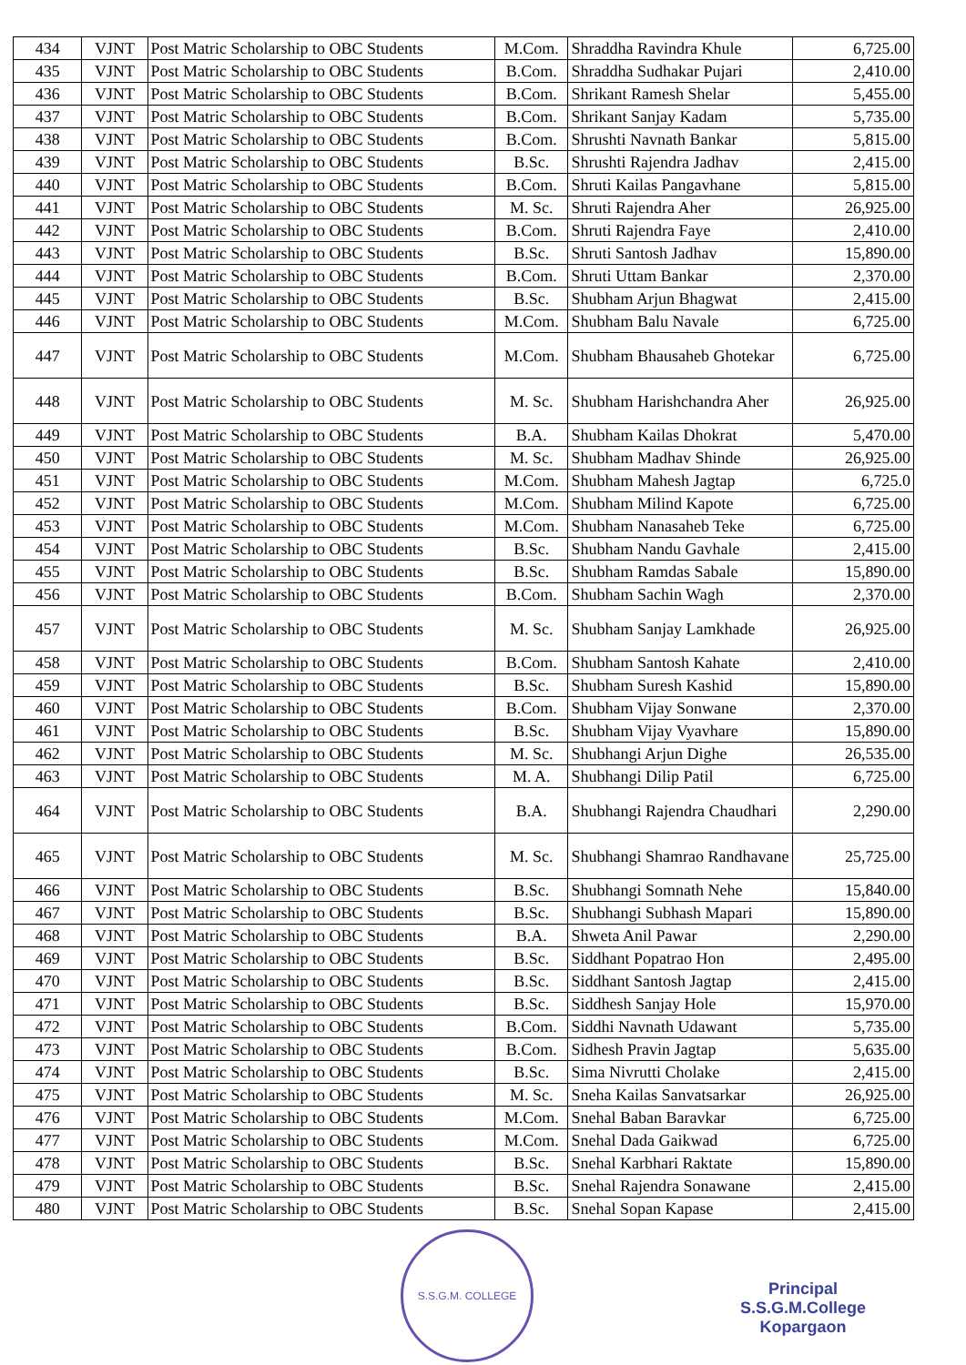| 434 | VJNT | Post Matric Scholarship to OBC Students | M.Com. | Shraddha Ravindra Khule | 6,725.00 |
| 435 | VJNT | Post Matric Scholarship to OBC Students | B.Com. | Shraddha Sudhakar Pujari | 2,410.00 |
| 436 | VJNT | Post Matric Scholarship to OBC Students | B.Com. | Shrikant Ramesh Shelar | 5,455.00 |
| 437 | VJNT | Post Matric Scholarship to OBC Students | B.Com. | Shrikant Sanjay Kadam | 5,735.00 |
| 438 | VJNT | Post Matric Scholarship to OBC Students | B.Com. | Shrushti Navnath Bankar | 5,815.00 |
| 439 | VJNT | Post Matric Scholarship to OBC Students | B.Sc. | Shrushti Rajendra Jadhav | 2,415.00 |
| 440 | VJNT | Post Matric Scholarship to OBC Students | B.Com. | Shruti Kailas Pangavhane | 5,815.00 |
| 441 | VJNT | Post Matric Scholarship to OBC Students | M. Sc. | Shruti Rajendra Aher | 26,925.00 |
| 442 | VJNT | Post Matric Scholarship to OBC Students | B.Com. | Shruti Rajendra Faye | 2,410.00 |
| 443 | VJNT | Post Matric Scholarship to OBC Students | B.Sc. | Shruti Santosh Jadhav | 15,890.00 |
| 444 | VJNT | Post Matric Scholarship to OBC Students | B.Com. | Shruti Uttam Bankar | 2,370.00 |
| 445 | VJNT | Post Matric Scholarship to OBC Students | B.Sc. | Shubham Arjun Bhagwat | 2,415.00 |
| 446 | VJNT | Post Matric Scholarship to OBC Students | M.Com. | Shubham Balu Navale | 6,725.00 |
| 447 | VJNT | Post Matric Scholarship to OBC Students | M.Com. | Shubham Bhausaheb Ghotekar | 6,725.00 |
| 448 | VJNT | Post Matric Scholarship to OBC Students | M. Sc. | Shubham Harishchandra Aher | 26,925.00 |
| 449 | VJNT | Post Matric Scholarship to OBC Students | B.A. | Shubham Kailas Dhokrat | 5,470.00 |
| 450 | VJNT | Post Matric Scholarship to OBC Students | M. Sc. | Shubham Madhav Shinde | 26,925.00 |
| 451 | VJNT | Post Matric Scholarship to OBC Students | M.Com. | Shubham Mahesh Jagtap | 6,725.0 |
| 452 | VJNT | Post Matric Scholarship to OBC Students | M.Com. | Shubham Milind Kapote | 6,725.00 |
| 453 | VJNT | Post Matric Scholarship to OBC Students | M.Com. | Shubham Nanasaheb Teke | 6,725.00 |
| 454 | VJNT | Post Matric Scholarship to OBC Students | B.Sc. | Shubham Nandu Gavhale | 2,415.00 |
| 455 | VJNT | Post Matric Scholarship to OBC Students | B.Sc. | Shubham Ramdas Sabale | 15,890.00 |
| 456 | VJNT | Post Matric Scholarship to OBC Students | B.Com. | Shubham Sachin Wagh | 2,370.00 |
| 457 | VJNT | Post Matric Scholarship to OBC Students | M. Sc. | Shubham Sanjay Lamkhade | 26,925.00 |
| 458 | VJNT | Post Matric Scholarship to OBC Students | B.Com. | Shubham Santosh Kahate | 2,410.00 |
| 459 | VJNT | Post Matric Scholarship to OBC Students | B.Sc. | Shubham Suresh Kashid | 15,890.00 |
| 460 | VJNT | Post Matric Scholarship to OBC Students | B.Com. | Shubham Vijay Sonwane | 2,370.00 |
| 461 | VJNT | Post Matric Scholarship to OBC Students | B.Sc. | Shubham Vijay Vyavhare | 15,890.00 |
| 462 | VJNT | Post Matric Scholarship to OBC Students | M. Sc. | Shubhangi Arjun Dighe | 26,535.00 |
| 463 | VJNT | Post Matric Scholarship to OBC Students | M. A. | Shubhangi Dilip Patil | 6,725.00 |
| 464 | VJNT | Post Matric Scholarship to OBC Students | B.A. | Shubhangi Rajendra Chaudhari | 2,290.00 |
| 465 | VJNT | Post Matric Scholarship to OBC Students | M. Sc. | Shubhangi Shamrao Randhavane | 25,725.00 |
| 466 | VJNT | Post Matric Scholarship to OBC Students | B.Sc. | Shubhangi Somnath Nehe | 15,840.00 |
| 467 | VJNT | Post Matric Scholarship to OBC Students | B.Sc. | Shubhangi Subhash Mapari | 15,890.00 |
| 468 | VJNT | Post Matric Scholarship to OBC Students | B.A. | Shweta Anil Pawar | 2,290.00 |
| 469 | VJNT | Post Matric Scholarship to OBC Students | B.Sc. | Siddhant Popatrao Hon | 2,495.00 |
| 470 | VJNT | Post Matric Scholarship to OBC Students | B.Sc. | Siddhant Santosh Jagtap | 2,415.00 |
| 471 | VJNT | Post Matric Scholarship to OBC Students | B.Sc. | Siddhesh Sanjay Hole | 15,970.00 |
| 472 | VJNT | Post Matric Scholarship to OBC Students | B.Com. | Siddhi Navnath Udawant | 5,735.00 |
| 473 | VJNT | Post Matric Scholarship to OBC Students | B.Com. | Sidhesh Pravin Jagtap | 5,635.00 |
| 474 | VJNT | Post Matric Scholarship to OBC Students | B.Sc. | Sima Nivrutti Cholake | 2,415.00 |
| 475 | VJNT | Post Matric Scholarship to OBC Students | M. Sc. | Sneha Kailas Sanvatsarkar | 26,925.00 |
| 476 | VJNT | Post Matric Scholarship to OBC Students | M.Com. | Snehal Baban Baravkar | 6,725.00 |
| 477 | VJNT | Post Matric Scholarship to OBC Students | M.Com. | Snehal Dada Gaikwad | 6,725.00 |
| 478 | VJNT | Post Matric Scholarship to OBC Students | B.Sc. | Snehal Karbhari Raktate | 15,890.00 |
| 479 | VJNT | Post Matric Scholarship to OBC Students | B.Sc. | Snehal Rajendra Sonawane | 2,415.00 |
| 480 | VJNT | Post Matric Scholarship to OBC Students | B.Sc. | Snehal Sopan Kapase | 2,415.00 |
S.S.G.M. COLLEGE
Principal
S.S.G.M.College
Kopargaon